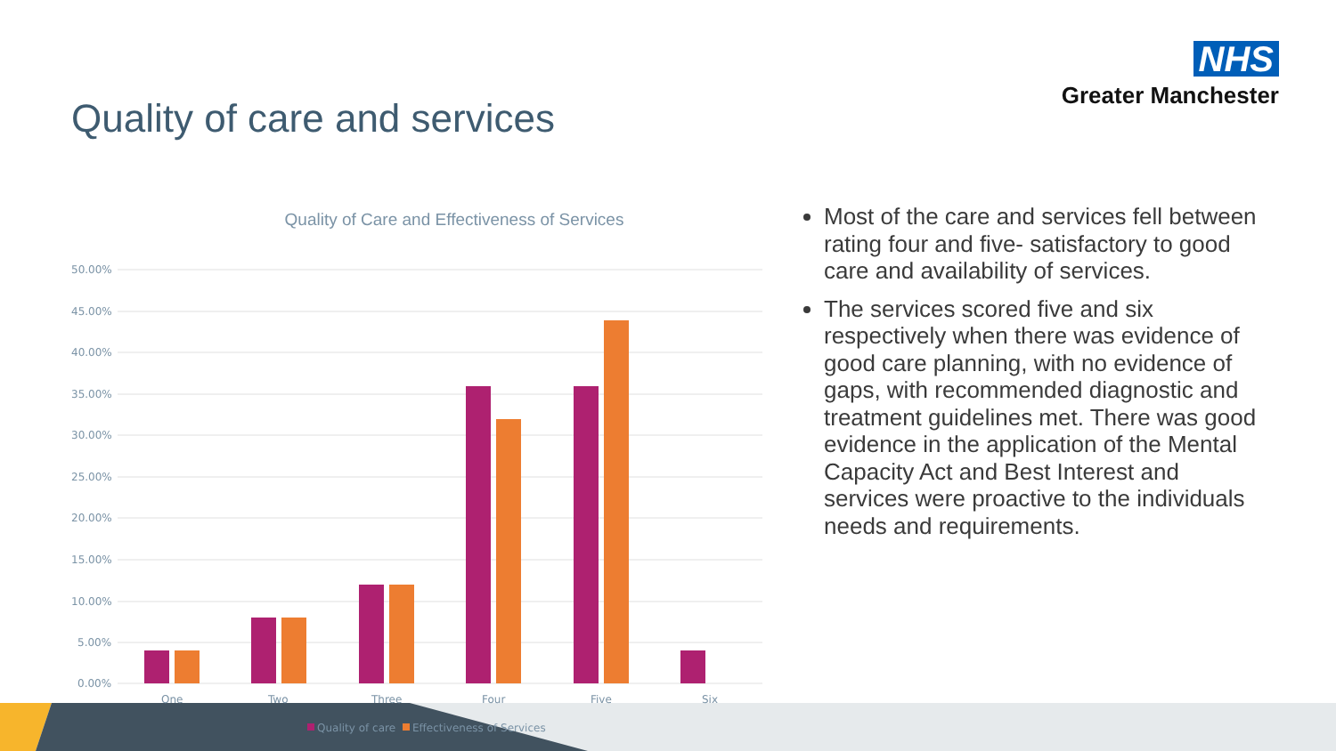NHS
Greater Manchester
Quality of care and services
Quality of Care and Effectiveness of Services
50.00%
45.00%
40.00%
35.00%
30.00%
25.00%
20.00%
15.00%
10.00%
5.00%
0.00%
One
Two
Three
Four
Five
Six
Quality of care
Effectiveness of Services
Most of the care and services fell between rating four and five- satisfactory to good care and availability of services.
The services scored five and six respectively when there was evidence of good care planning, with no evidence of gaps, with recommended diagnostic and treatment guidelines met. There was good evidence in the application of the Mental Capacity Act and Best Interest and services were proactive to the individuals needs and requirements.